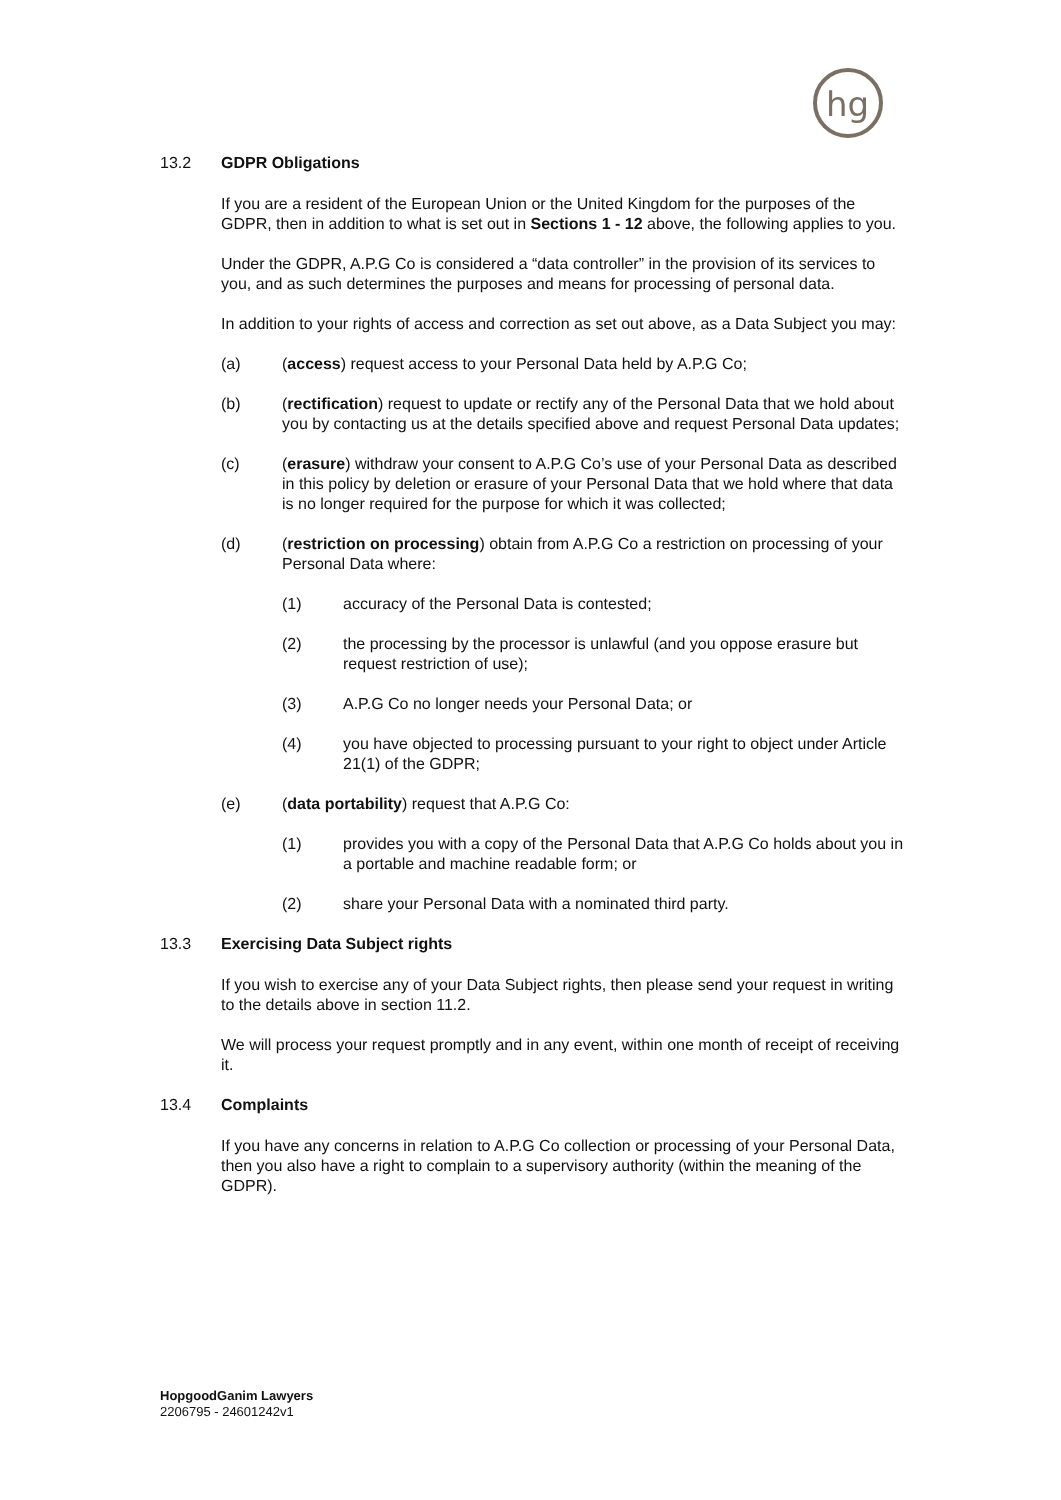hg
13.2 GDPR Obligations
If you are a resident of the European Union or the United Kingdom for the purposes of the GDPR, then in addition to what is set out in Sections 1 - 12 above, the following applies to you.
Under the GDPR, A.P.G Co is considered a “data controller” in the provision of its services to you, and as such determines the purposes and means for processing of personal data.
In addition to your rights of access and correction as set out above, as a Data Subject you may:
(a) (access) request access to your Personal Data held by A.P.G Co;
(b) (rectification) request to update or rectify any of the Personal Data that we hold about you by contacting us at the details specified above and request Personal Data updates;
(c) (erasure) withdraw your consent to A.P.G Co’s use of your Personal Data as described in this policy by deletion or erasure of your Personal Data that we hold where that data is no longer required for the purpose for which it was collected;
(d) (restriction on processing) obtain from A.P.G Co a restriction on processing of your Personal Data where:
(1) accuracy of the Personal Data is contested;
(2) the processing by the processor is unlawful (and you oppose erasure but request restriction of use);
(3) A.P.G Co no longer needs your Personal Data; or
(4) you have objected to processing pursuant to your right to object under Article 21(1) of the GDPR;
(e) (data portability) request that A.P.G Co:
(1) provides you with a copy of the Personal Data that A.P.G Co holds about you in a portable and machine readable form; or
(2) share your Personal Data with a nominated third party.
13.3 Exercising Data Subject rights
If you wish to exercise any of your Data Subject rights, then please send your request in writing to the details above in section 11.2.
We will process your request promptly and in any event, within one month of receipt of receiving it.
13.4 Complaints
If you have any concerns in relation to A.P.G Co collection or processing of your Personal Data, then you also have a right to complain to a supervisory authority (within the meaning of the GDPR).
HopgoodGanim Lawyers
2206795 - 24601242v1